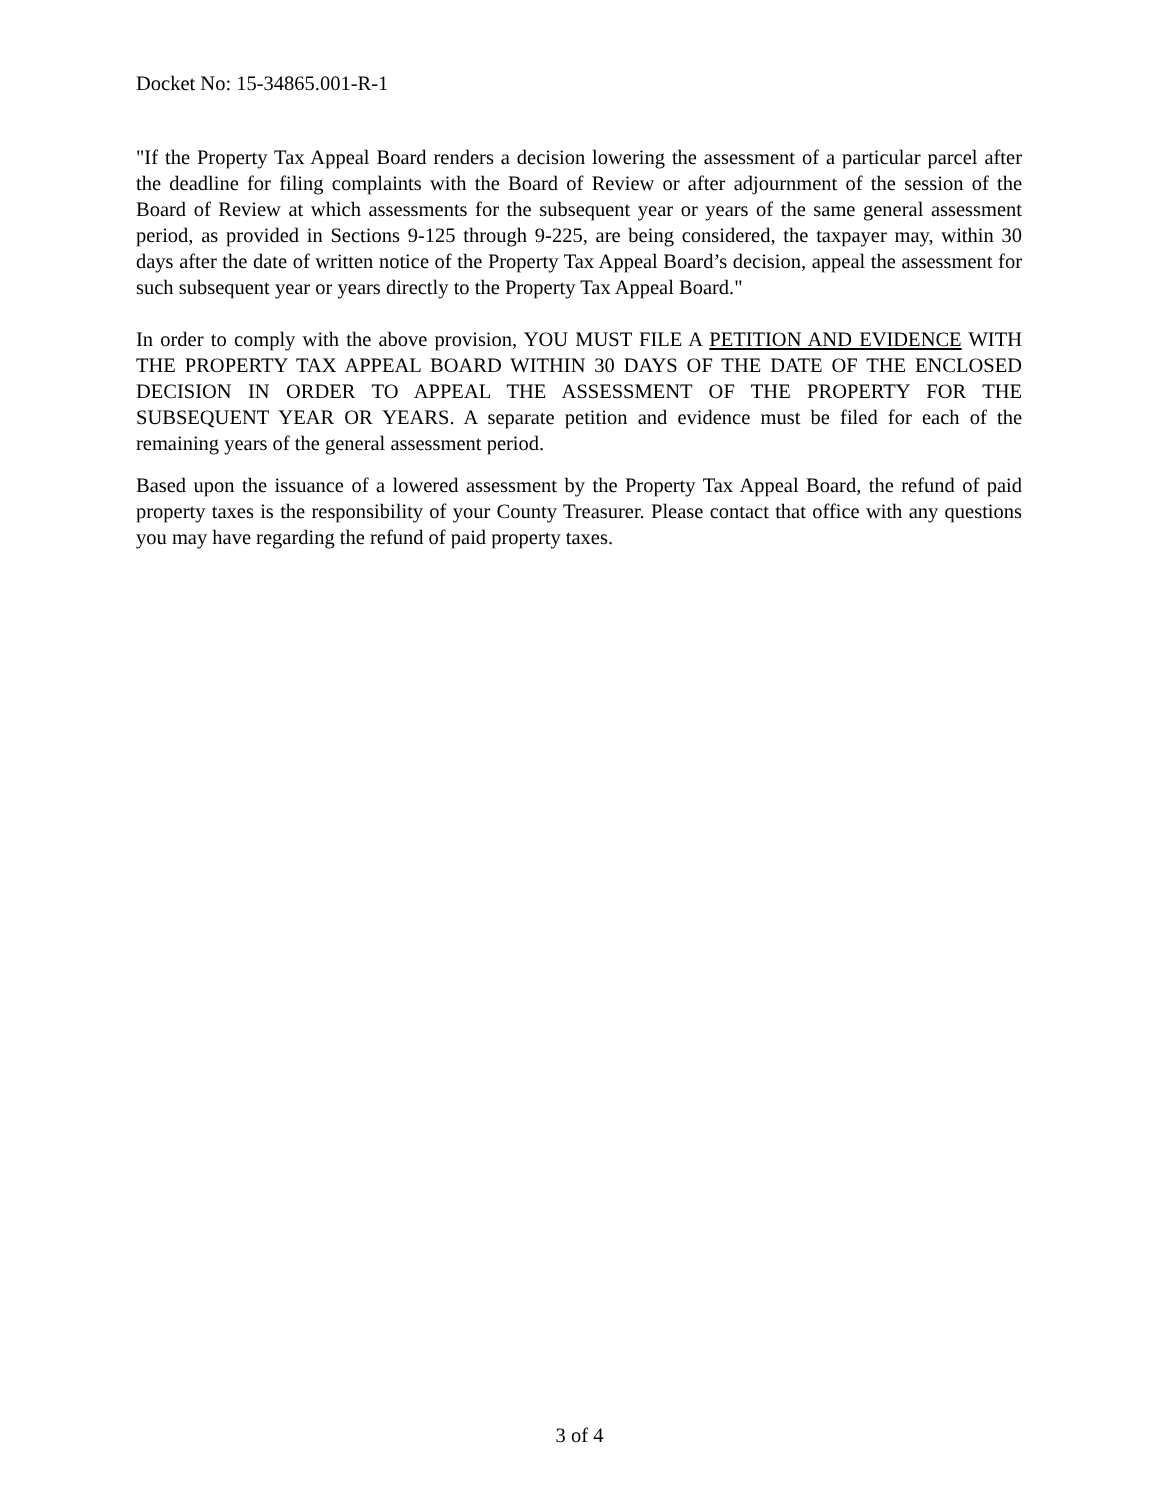Docket No: 15-34865.001-R-1
"If the Property Tax Appeal Board renders a decision lowering the assessment of a particular parcel after the deadline for filing complaints with the Board of Review or after adjournment of the session of the Board of Review at which assessments for the subsequent year or years of the same general assessment period, as provided in Sections 9-125 through 9-225, are being considered, the taxpayer may, within 30 days after the date of written notice of the Property Tax Appeal Board’s decision, appeal the assessment for such subsequent year or years directly to the Property Tax Appeal Board."
In order to comply with the above provision, YOU MUST FILE A PETITION AND EVIDENCE WITH THE PROPERTY TAX APPEAL BOARD WITHIN 30 DAYS OF THE DATE OF THE ENCLOSED DECISION IN ORDER TO APPEAL THE ASSESSMENT OF THE PROPERTY FOR THE SUBSEQUENT YEAR OR YEARS. A separate petition and evidence must be filed for each of the remaining years of the general assessment period.
Based upon the issuance of a lowered assessment by the Property Tax Appeal Board, the refund of paid property taxes is the responsibility of your County Treasurer. Please contact that office with any questions you may have regarding the refund of paid property taxes.
3 of 4